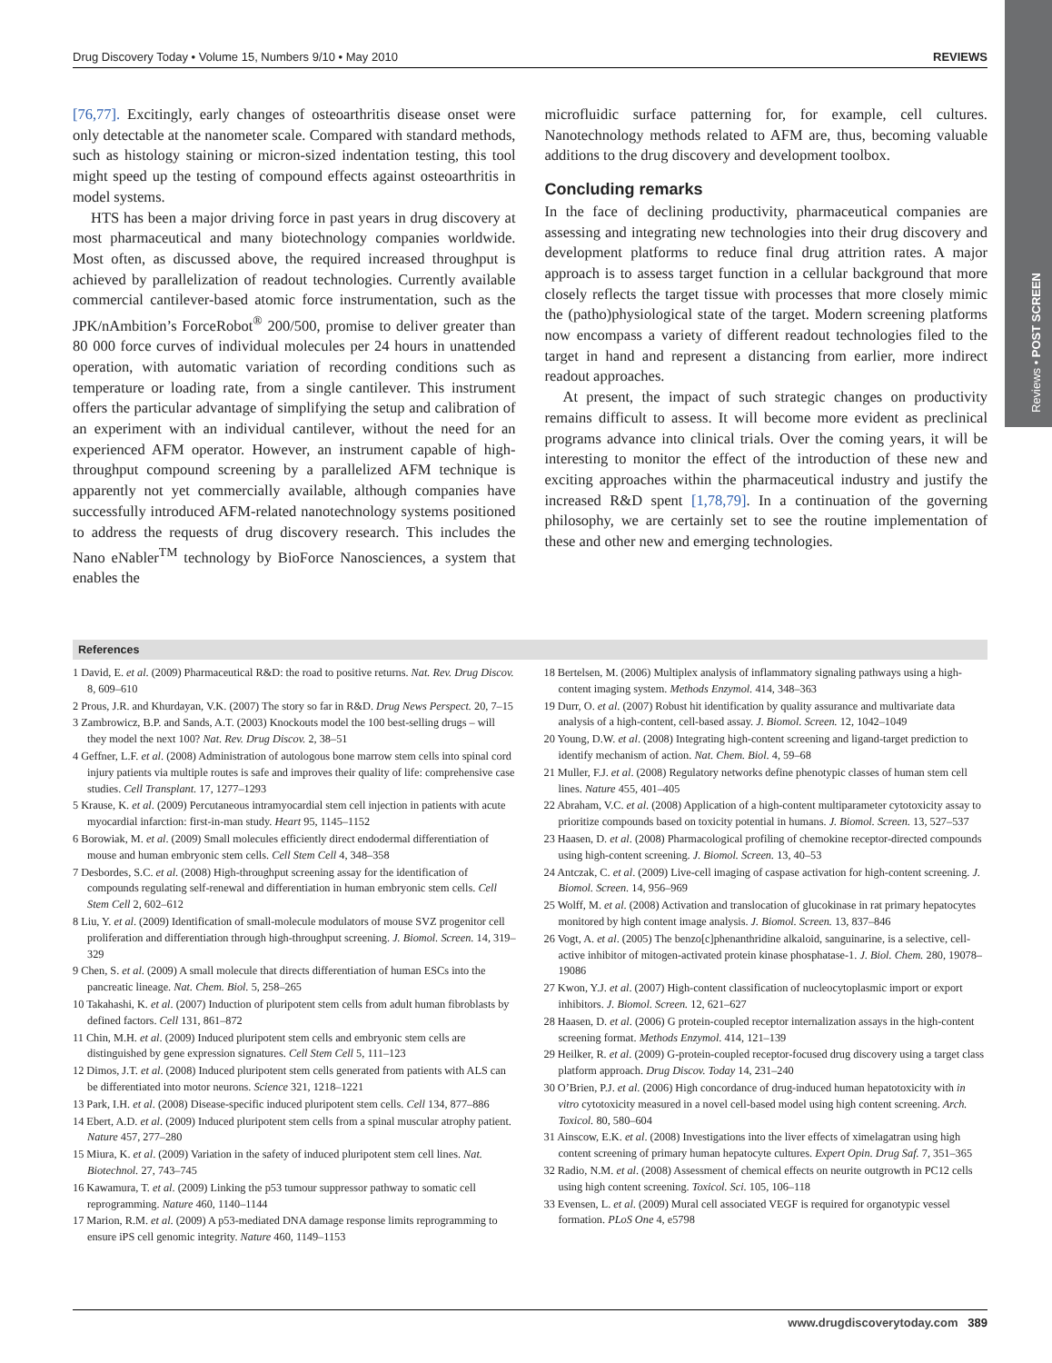Reviews • POST SCREEN
Drug Discovery Today • Volume 15, Numbers 9/10 • May 2010 REVIEWS
[76,77]. Excitingly, early changes of osteoarthritis disease onset were only detectable at the nanometer scale. Compared with standard methods, such as histology staining or micron-sized indentation testing, this tool might speed up the testing of compound effects against osteoarthritis in model systems.
HTS has been a major driving force in past years in drug discovery at most pharmaceutical and many biotechnology companies worldwide. Most often, as discussed above, the required increased throughput is achieved by parallelization of readout technologies. Currently available commercial cantilever-based atomic force instrumentation, such as the JPK/nAmbition’s ForceRobot<sup>®</sup> 200/500, promise to deliver greater than 80 000 force curves of individual molecules per 24 hours in unattended operation, with automatic variation of recording conditions such as temperature or loading rate, from a single cantilever. This instrument offers the particular advantage of simplifying the setup and calibration of an experiment with an individual cantilever, without the need for an experienced AFM operator. However, an instrument capable of high-throughput compound screening by a parallelized AFM technique is apparently not yet commercially available, although companies have successfully introduced AFM-related nanotechnology systems positioned to address the requests of drug discovery research. This includes the Nano eNabler<sup>TM</sup> technology by BioForce Nanosciences, a system that enables the
microfluidic surface patterning for, for example, cell cultures. Nanotechnology methods related to AFM are, thus, becoming valuable additions to the drug discovery and development toolbox.
Concluding remarks
In the face of declining productivity, pharmaceutical companies are assessing and integrating new technologies into their drug discovery and development platforms to reduce final drug attrition rates. A major approach is to assess target function in a cellular background that more closely reflects the target tissue with processes that more closely mimic the (patho)physiological state of the target. Modern screening platforms now encompass a variety of different readout technologies filed to the target in hand and represent a distancing from earlier, more indirect readout approaches.
At present, the impact of such strategic changes on productivity remains difficult to assess. It will become more evident as preclinical programs advance into clinical trials. Over the coming years, it will be interesting to monitor the effect of the introduction of these new and exciting approaches within the pharmaceutical industry and justify the increased R&D spent [1,78,79]. In a continuation of the governing philosophy, we are certainly set to see the routine implementation of these and other new and emerging technologies.
References
1 David, E. et al. (2009) Pharmaceutical R&D: the road to positive returns. Nat. Rev. Drug Discov. 8, 609–610
2 Prous, J.R. and Khurdayan, V.K. (2007) The story so far in R&D. Drug News Perspect. 20, 7–15
3 Zambrowicz, B.P. and Sands, A.T. (2003) Knockouts model the 100 best-selling drugs – will they model the next 100? Nat. Rev. Drug Discov. 2, 38–51
4 Geffner, L.F. et al. (2008) Administration of autologous bone marrow stem cells into spinal cord injury patients via multiple routes is safe and improves their quality of life: comprehensive case studies. Cell Transplant. 17, 1277–1293
5 Krause, K. et al. (2009) Percutaneous intramyocardial stem cell injection in patients with acute myocardial infarction: first-in-man study. Heart 95, 1145–1152
6 Borowiak, M. et al. (2009) Small molecules efficiently direct endodermal differentiation of mouse and human embryonic stem cells. Cell Stem Cell 4, 348–358
7 Desbordes, S.C. et al. (2008) High-throughput screening assay for the identification of compounds regulating self-renewal and differentiation in human embryonic stem cells. Cell Stem Cell 2, 602–612
8 Liu, Y. et al. (2009) Identification of small-molecule modulators of mouse SVZ progenitor cell proliferation and differentiation through high-throughput screening. J. Biomol. Screen. 14, 319–329
9 Chen, S. et al. (2009) A small molecule that directs differentiation of human ESCs into the pancreatic lineage. Nat. Chem. Biol. 5, 258–265
10 Takahashi, K. et al. (2007) Induction of pluripotent stem cells from adult human fibroblasts by defined factors. Cell 131, 861–872
11 Chin, M.H. et al. (2009) Induced pluripotent stem cells and embryonic stem cells are distinguished by gene expression signatures. Cell Stem Cell 5, 111–123
12 Dimos, J.T. et al. (2008) Induced pluripotent stem cells generated from patients with ALS can be differentiated into motor neurons. Science 321, 1218–1221
13 Park, I.H. et al. (2008) Disease-specific induced pluripotent stem cells. Cell 134, 877–886
14 Ebert, A.D. et al. (2009) Induced pluripotent stem cells from a spinal muscular atrophy patient. Nature 457, 277–280
15 Miura, K. et al. (2009) Variation in the safety of induced pluripotent stem cell lines. Nat. Biotechnol. 27, 743–745
16 Kawamura, T. et al. (2009) Linking the p53 tumour suppressor pathway to somatic cell reprogramming. Nature 460, 1140–1144
17 Marion, R.M. et al. (2009) A p53-mediated DNA damage response limits reprogramming to ensure iPS cell genomic integrity. Nature 460, 1149–1153
18 Bertelsen, M. (2006) Multiplex analysis of inflammatory signaling pathways using a high-content imaging system. Methods Enzymol. 414, 348–363
19 Durr, O. et al. (2007) Robust hit identification by quality assurance and multivariate data analysis of a high-content, cell-based assay. J. Biomol. Screen. 12, 1042–1049
20 Young, D.W. et al. (2008) Integrating high-content screening and ligand-target prediction to identify mechanism of action. Nat. Chem. Biol. 4, 59–68
21 Muller, F.J. et al. (2008) Regulatory networks define phenotypic classes of human stem cell lines. Nature 455, 401–405
22 Abraham, V.C. et al. (2008) Application of a high-content multiparameter cytotoxicity assay to prioritize compounds based on toxicity potential in humans. J. Biomol. Screen. 13, 527–537
23 Haasen, D. et al. (2008) Pharmacological profiling of chemokine receptor-directed compounds using high-content screening. J. Biomol. Screen. 13, 40–53
24 Antczak, C. et al. (2009) Live-cell imaging of caspase activation for high-content screening. J. Biomol. Screen. 14, 956–969
25 Wolff, M. et al. (2008) Activation and translocation of glucokinase in rat primary hepatocytes monitored by high content image analysis. J. Biomol. Screen. 13, 837–846
26 Vogt, A. et al. (2005) The benzo[c]phenanthridine alkaloid, sanguinarine, is a selective, cell-active inhibitor of mitogen-activated protein kinase phosphatase-1. J. Biol. Chem. 280, 19078–19086
27 Kwon, Y.J. et al. (2007) High-content classification of nucleocytoplasmic import or export inhibitors. J. Biomol. Screen. 12, 621–627
28 Haasen, D. et al. (2006) G protein-coupled receptor internalization assays in the high-content screening format. Methods Enzymol. 414, 121–139
29 Heilker, R. et al. (2009) G-protein-coupled receptor-focused drug discovery using a target class platform approach. Drug Discov. Today 14, 231–240
30 O’Brien, P.J. et al. (2006) High concordance of drug-induced human hepatotoxicity with in vitro cytotoxicity measured in a novel cell-based model using high content screening. Arch. Toxicol. 80, 580–604
31 Ainscow, E.K. et al. (2008) Investigations into the liver effects of ximelagatran using high content screening of primary human hepatocyte cultures. Expert Opin. Drug Saf. 7, 351–365
32 Radio, N.M. et al. (2008) Assessment of chemical effects on neurite outgrowth in PC12 cells using high content screening. Toxicol. Sci. 105, 106–118
33 Evensen, L. et al. (2009) Mural cell associated VEGF is required for organotypic vessel formation. PLoS One 4, e5798
www.drugdiscoverytoday.com 389